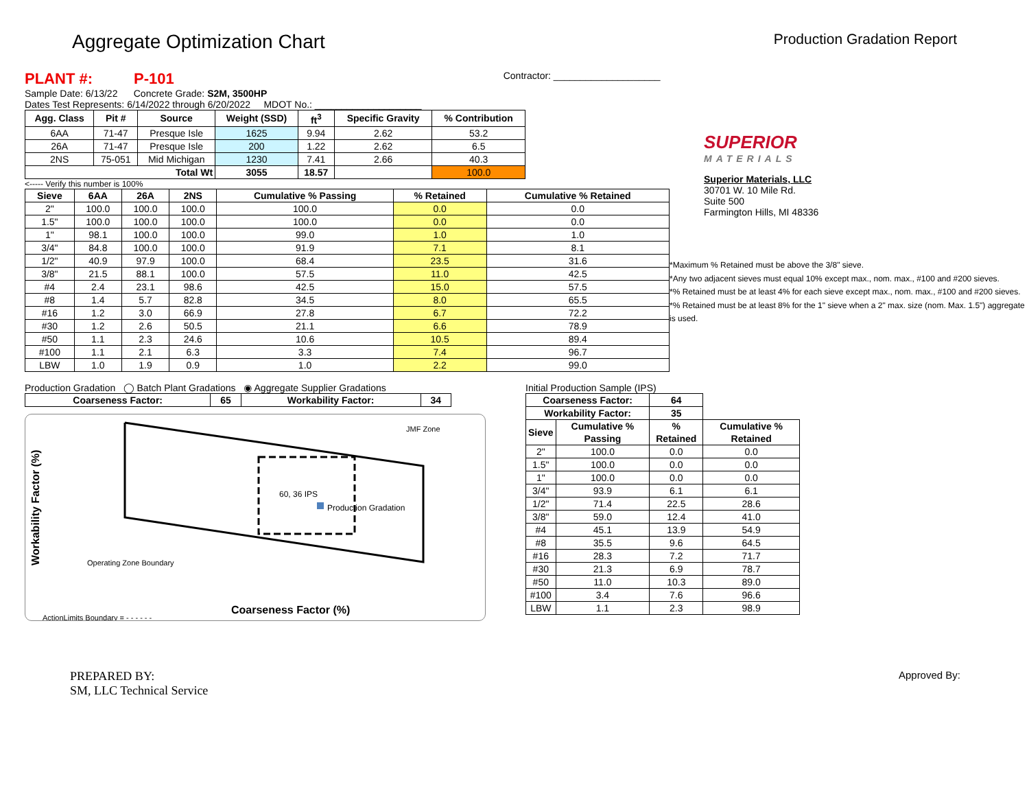Aggregate Optimization Chart
Production Gradation Report
PLANT #: P-101 Contractor: ____________________
Sample Date: 6/13/22 Concrete Grade: S2M, 3500HP
Dates Test Represents: 6/14/2022 through 6/20/2022 MDOT No.: ____________________
| Agg. Class | Pit # | Source | Weight (SSD) | ft<sup>3</sup> | Specific Gravity | % Contribution |
| --- | --- | --- | --- | --- | --- | --- |
| 6AA | 71-47 | Presque Isle | 1625 | 9.94 | 2.62 | 53.2 |
| 26A | 71-47 | Presque Isle | 200 | 1.22 | 2.62 | 6.5 |
| 2NS | 75-051 | Mid Michigan | 1230 | 7.41 | 2.66 | 40.3 |
| Total Wt | | | 3055 | 18.57 | | 100.0 |
<----- Verify this number is 100%
| Sieve | 6AA | 26A | 2NS | Cumulative % Passing | % Retained | Cumulative % Retained |
| --- | --- | --- | --- | --- | --- | --- |
| 2" | 100.0 | 100.0 | 100.0 | 100.0 | 0.0 | 0.0 |
| 1.5" | 100.0 | 100.0 | 100.0 | 100.0 | 0.0 | 0.0 |
| 1" | 98.1 | 100.0 | 100.0 | 99.0 | 1.0 | 1.0 |
| 3/4" | 84.8 | 100.0 | 100.0 | 91.9 | 7.1 | 8.1 |
| 1/2" | 40.9 | 97.9 | 100.0 | 68.4 | 23.5 | 31.6 |
| 3/8" | 21.5 | 88.1 | 100.0 | 57.5 | 11.0 | 42.5 |
| #4 | 2.4 | 23.1 | 98.6 | 42.5 | 15.0 | 57.5 |
| #8 | 1.4 | 5.7 | 82.8 | 34.5 | 8.0 | 65.5 |
| #16 | 1.2 | 3.0 | 66.9 | 27.8 | 6.7 | 72.2 |
| #30 | 1.2 | 2.6 | 50.5 | 21.1 | 6.6 | 78.9 |
| #50 | 1.1 | 2.3 | 24.6 | 10.6 | 10.5 | 89.4 |
| #100 | 1.1 | 2.1 | 6.3 | 3.3 | 7.4 | 96.7 |
| LBW | 1.0 | 1.9 | 0.9 | 1.0 | 2.2 | 99.0 |
SUPERIOR
MATERIALS
Superior Materials, LLC
30701 W. 10 Mile Rd.
Suite 500
Farmington Hills, MI 48336
*Maximum % Retained must be above the 3/8" sieve.
*Any two adjacent sieves must equal 10% except max., nom. max., #100 and #200 sieves.
*% Retained must be at least 4% for each sieve except max., nom. max., #100 and #200 sieves.
*% Retained must be at least 8% for the 1" sieve when a 2" max. size (nom. Max. 1.5") aggregate is used.
Production Gradation ◯ Batch Plant Gradations ◉ Aggregate Supplier Gradations
| Coarseness Factor: | 65 | Workability Factor: | 34 |
| --- | --- | --- | --- |
Workability Factor (%)
Coarseness Factor (%)
Production Gradation
60, 36 IPS
JMF Zone
Operating Zone Boundary
ActionLimits Boundary = - - - - - -
Initial Production Sample (IPS)
| Coarseness Factor: | | 64 | |
| Workability Factor: | | 35 | |
| Sieve | Cumulative % Passing | % Retained | Cumulative % Retained |
| 2" | 100.0 | 0.0 | 0.0 |
| 1.5" | 100.0 | 0.0 | 0.0 |
| 1" | 100.0 | 0.0 | 0.0 |
| 3/4" | 93.9 | 6.1 | 6.1 |
| 1/2" | 71.4 | 22.5 | 28.6 |
| 3/8" | 59.0 | 12.4 | 41.0 |
| #4 | 45.1 | 13.9 | 54.9 |
| #8 | 35.5 | 9.6 | 64.5 |
| #16 | 28.3 | 7.2 | 71.7 |
| #30 | 21.3 | 6.9 | 78.7 |
| #50 | 11.0 | 10.3 | 89.0 |
| #100 | 3.4 | 7.6 | 96.6 |
| LBW | 1.1 | 2.3 | 98.9 |
PREPARED BY:
SM, LLC Technical Service
Approved By: